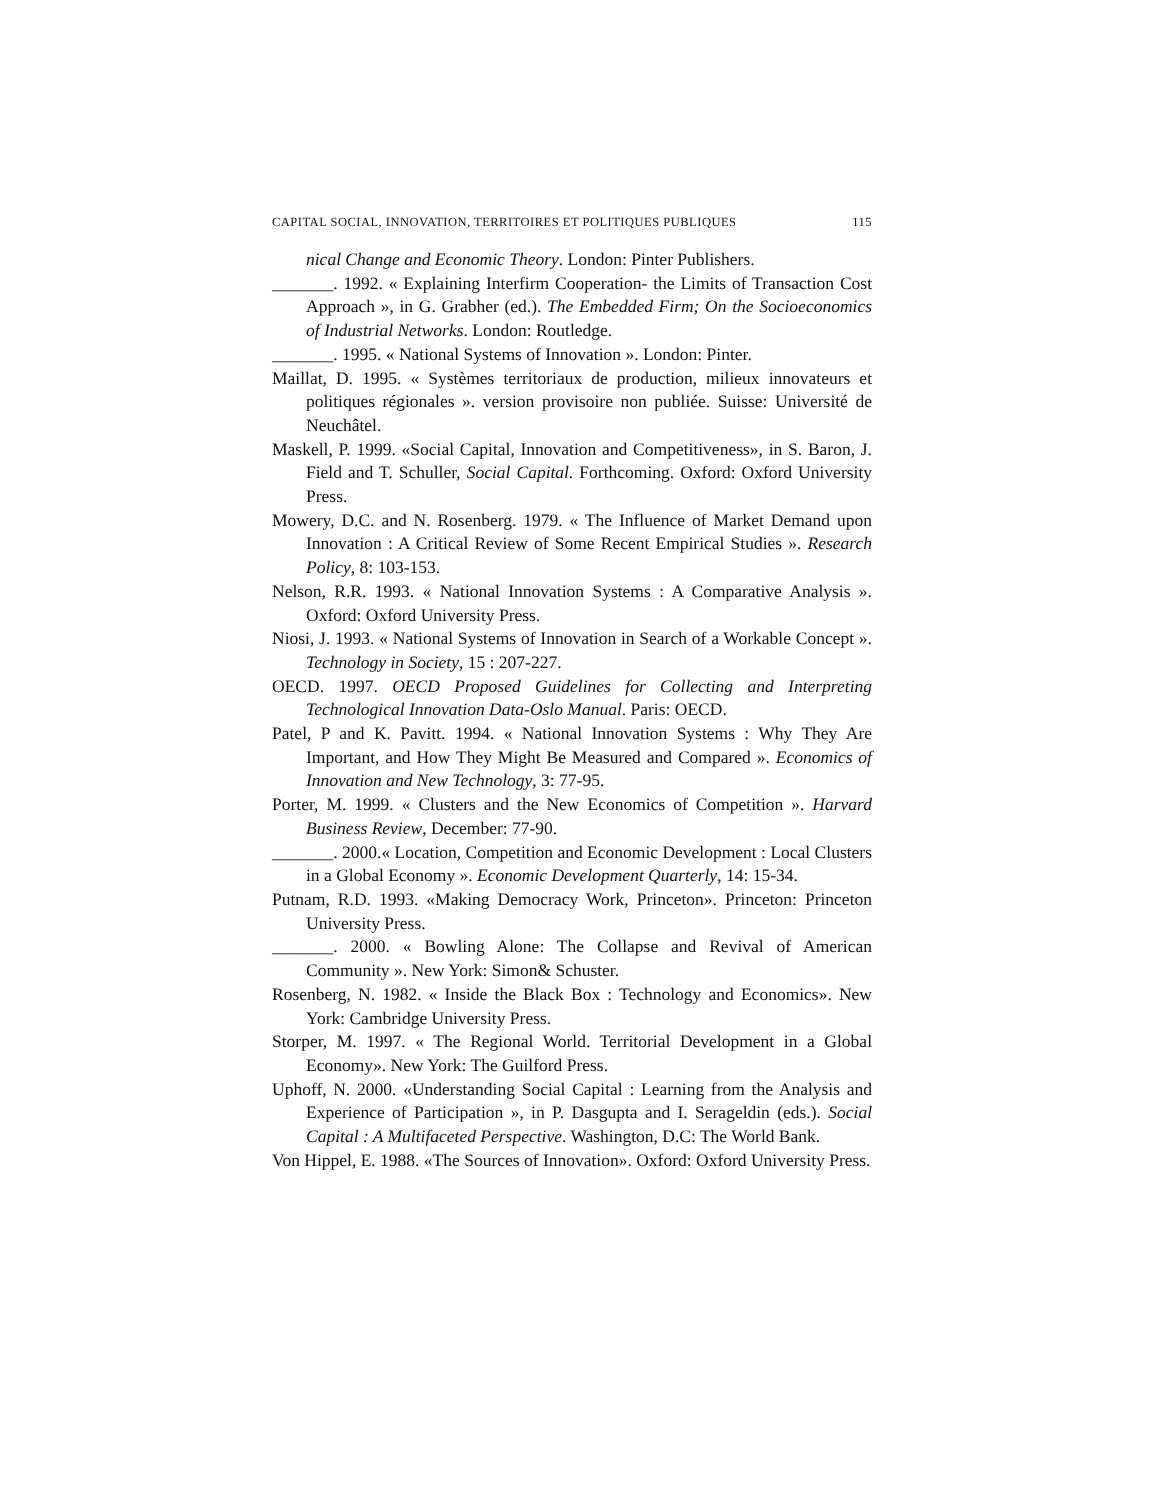CAPITAL SOCIAL, INNOVATION, TERRITOIRES ET POLITIQUES PUBLIQUES 115
nical Change and Economic Theory. London: Pinter Publishers.
_______. 1992. « Explaining Interfirm Cooperation- the Limits of Transaction Cost Approach », in G. Grabher (ed.). The Embedded Firm; On the Socioeconomics of Industrial Networks. London: Routledge.
_______. 1995. « National Systems of Innovation ». London: Pinter.
Maillat, D. 1995. « Systèmes territoriaux de production, milieux innovateurs et politiques régionales ». version provisoire non publiée. Suisse: Université de Neuchâtel.
Maskell, P. 1999. «Social Capital, Innovation and Competitiveness», in S. Baron, J. Field and T. Schuller, Social Capital. Forthcoming. Oxford: Oxford University Press.
Mowery, D.C. and N. Rosenberg. 1979. « The Influence of Market Demand upon Innovation : A Critical Review of Some Recent Empirical Studies ». Research Policy, 8: 103-153.
Nelson, R.R. 1993. « National Innovation Systems : A Comparative Analysis ». Oxford: Oxford University Press.
Niosi, J. 1993. « National Systems of Innovation in Search of a Workable Concept ». Technology in Society, 15 : 207-227.
OECD. 1997. OECD Proposed Guidelines for Collecting and Interpreting Technological Innovation Data-Oslo Manual. Paris: OECD.
Patel, P and K. Pavitt. 1994. « National Innovation Systems : Why They Are Important, and How They Might Be Measured and Compared ». Economics of Innovation and New Technology, 3: 77-95.
Porter, M. 1999. « Clusters and the New Economics of Competition ». Harvard Business Review, December: 77-90.
_______. 2000.« Location, Competition and Economic Development : Local Clusters in a Global Economy ». Economic Development Quarterly, 14: 15-34.
Putnam, R.D. 1993. «Making Democracy Work, Princeton». Princeton: Princeton University Press.
_______. 2000. « Bowling Alone: The Collapse and Revival of American Community ». New York: Simon& Schuster.
Rosenberg, N. 1982. « Inside the Black Box : Technology and Economics». New York: Cambridge University Press.
Storper, M. 1997. « The Regional World. Territorial Development in a Global Economy». New York: The Guilford Press.
Uphoff, N. 2000. «Understanding Social Capital : Learning from the Analysis and Experience of Participation », in P. Dasgupta and I. Serageldin (eds.). Social Capital : A Multifaceted Perspective. Washington, D.C: The World Bank.
Von Hippel, E. 1988. «The Sources of Innovation». Oxford: Oxford University Press.